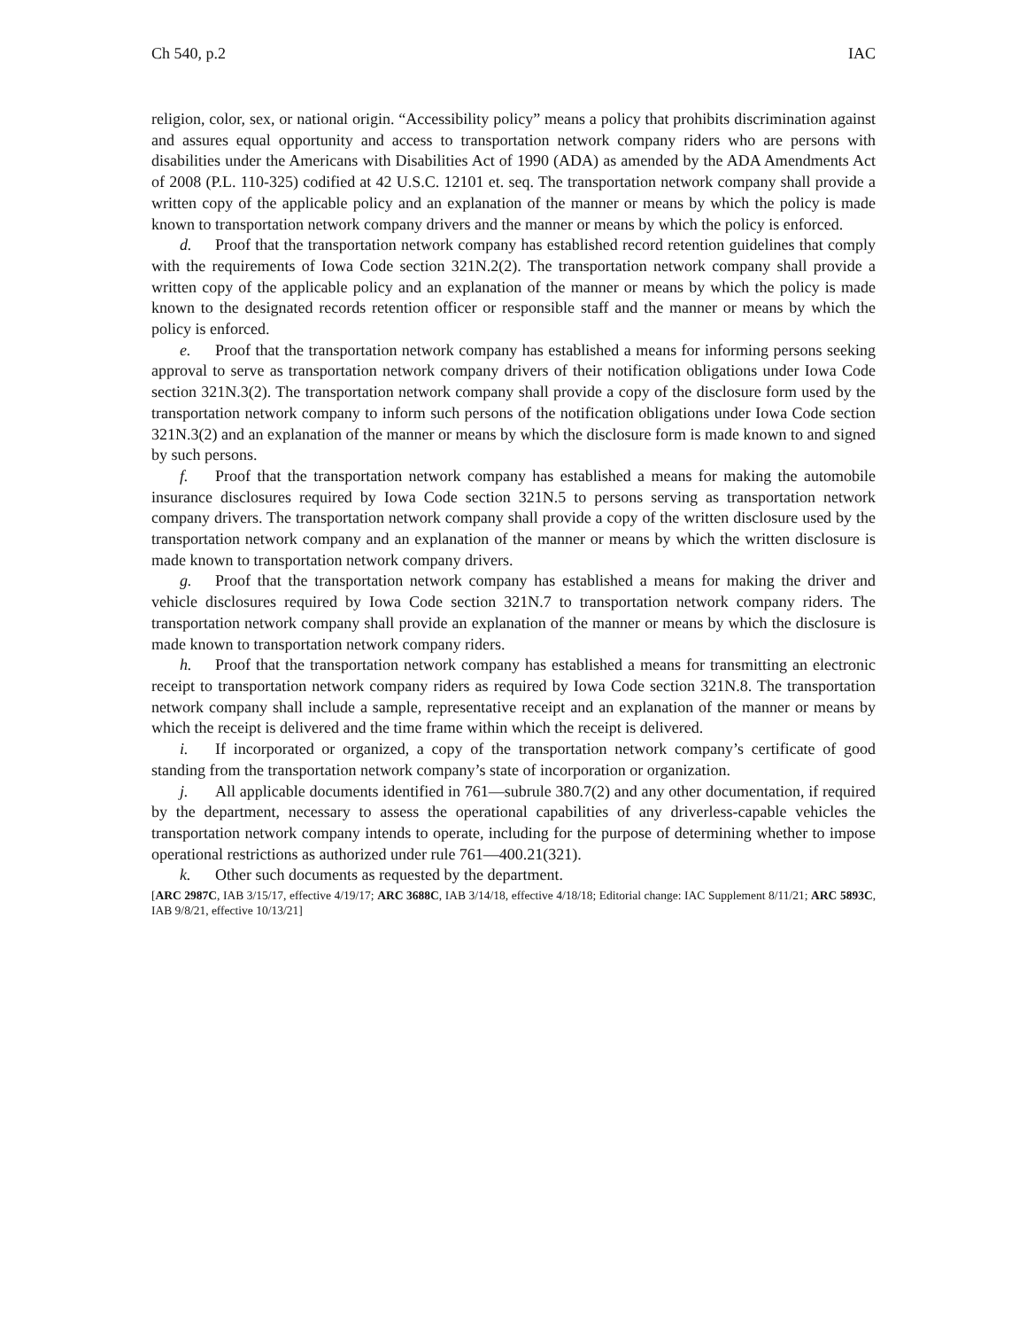Ch 540, p.2 IAC
religion, color, sex, or national origin. “Accessibility policy” means a policy that prohibits discrimination against and assures equal opportunity and access to transportation network company riders who are persons with disabilities under the Americans with Disabilities Act of 1990 (ADA) as amended by the ADA Amendments Act of 2008 (P.L. 110-325) codified at 42 U.S.C. 12101 et. seq. The transportation network company shall provide a written copy of the applicable policy and an explanation of the manner or means by which the policy is made known to transportation network company drivers and the manner or means by which the policy is enforced.
d. Proof that the transportation network company has established record retention guidelines that comply with the requirements of Iowa Code section 321N.2(2). The transportation network company shall provide a written copy of the applicable policy and an explanation of the manner or means by which the policy is made known to the designated records retention officer or responsible staff and the manner or means by which the policy is enforced.
e. Proof that the transportation network company has established a means for informing persons seeking approval to serve as transportation network company drivers of their notification obligations under Iowa Code section 321N.3(2). The transportation network company shall provide a copy of the disclosure form used by the transportation network company to inform such persons of the notification obligations under Iowa Code section 321N.3(2) and an explanation of the manner or means by which the disclosure form is made known to and signed by such persons.
f. Proof that the transportation network company has established a means for making the automobile insurance disclosures required by Iowa Code section 321N.5 to persons serving as transportation network company drivers. The transportation network company shall provide a copy of the written disclosure used by the transportation network company and an explanation of the manner or means by which the written disclosure is made known to transportation network company drivers.
g. Proof that the transportation network company has established a means for making the driver and vehicle disclosures required by Iowa Code section 321N.7 to transportation network company riders. The transportation network company shall provide an explanation of the manner or means by which the disclosure is made known to transportation network company riders.
h. Proof that the transportation network company has established a means for transmitting an electronic receipt to transportation network company riders as required by Iowa Code section 321N.8. The transportation network company shall include a sample, representative receipt and an explanation of the manner or means by which the receipt is delivered and the time frame within which the receipt is delivered.
i. If incorporated or organized, a copy of the transportation network company’s certificate of good standing from the transportation network company’s state of incorporation or organization.
j. All applicable documents identified in 761—subrule 380.7(2) and any other documentation, if required by the department, necessary to assess the operational capabilities of any driverless-capable vehicles the transportation network company intends to operate, including for the purpose of determining whether to impose operational restrictions as authorized under rule 761—400.21(321).
k. Other such documents as requested by the department.
[ARC 2987C, IAB 3/15/17, effective 4/19/17; ARC 3688C, IAB 3/14/18, effective 4/18/18; Editorial change: IAC Supplement 8/11/21; ARC 5893C, IAB 9/8/21, effective 10/13/21]